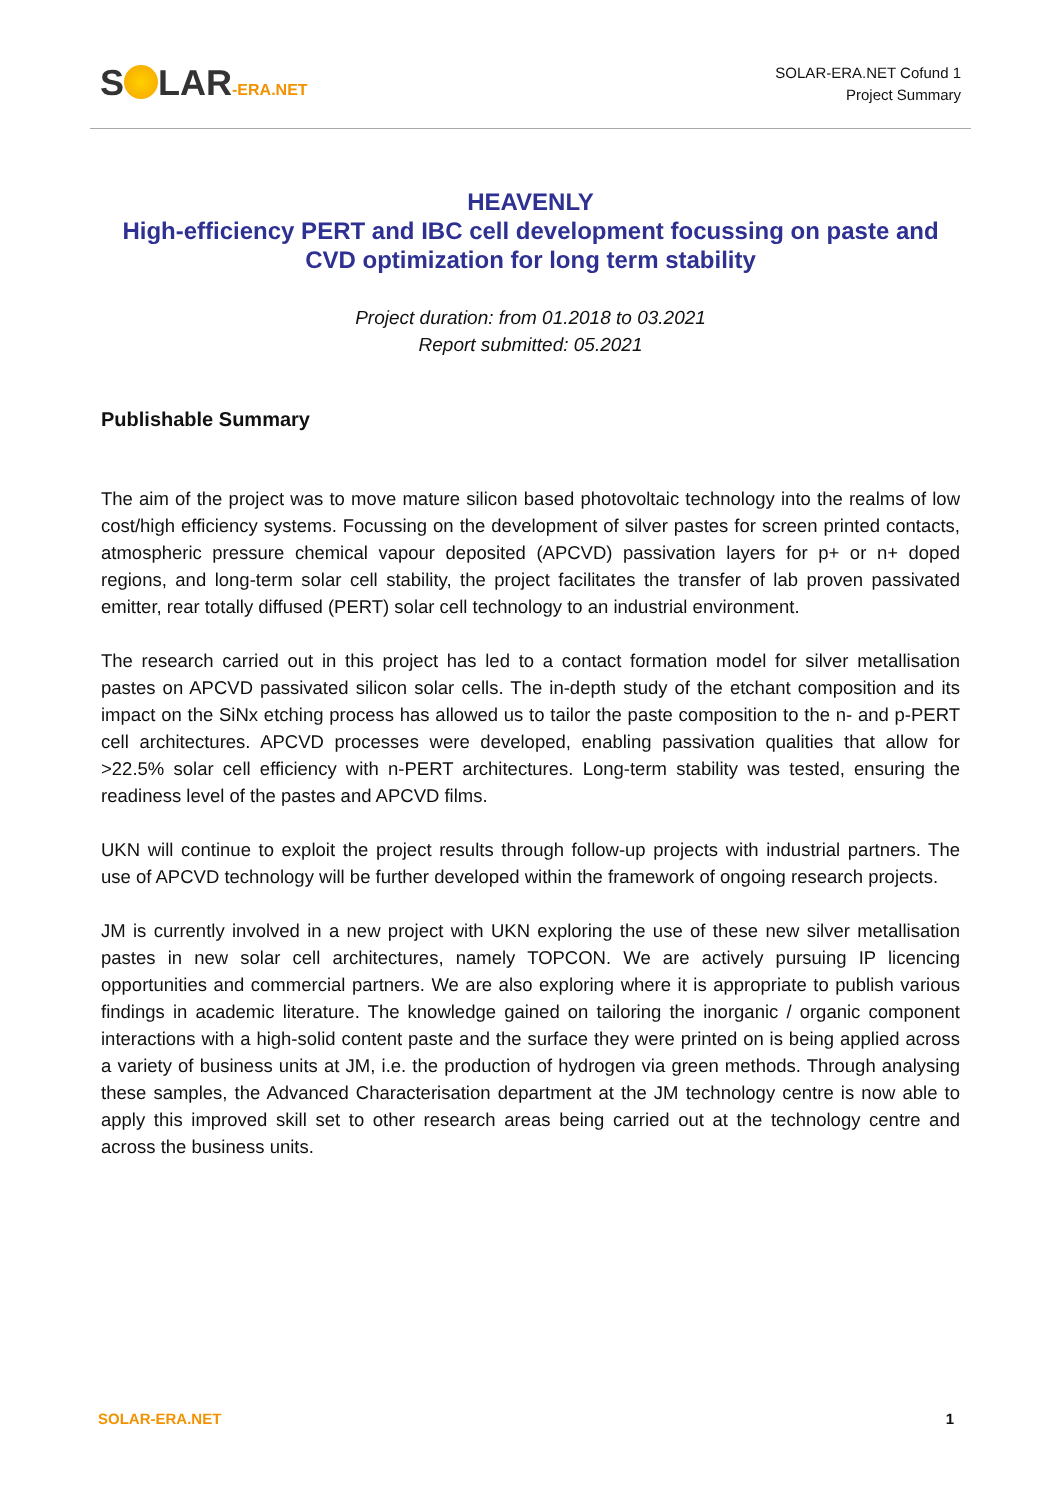S LAR-ERA.NET
SOLAR-ERA.NET Cofund 1
Project Summary
HEAVENLY
High-efficiency PERT and IBC cell development focussing on paste and CVD optimization for long term stability
Project duration: from 01.2018 to 03.2021
Report submitted: 05.2021
Publishable Summary
The aim of the project was to move mature silicon based photovoltaic technology into the realms of low cost/high efficiency systems. Focussing on the development of silver pastes for screen printed contacts, atmospheric pressure chemical vapour deposited (APCVD) passivation layers for p+ or n+ doped regions, and long-term solar cell stability, the project facilitates the transfer of lab proven passivated emitter, rear totally diffused (PERT) solar cell technology to an industrial environment.
The research carried out in this project has led to a contact formation model for silver metallisation pastes on APCVD passivated silicon solar cells. The in-depth study of the etchant composition and its impact on the SiNx etching process has allowed us to tailor the paste composition to the n- and p-PERT cell architectures. APCVD processes were developed, enabling passivation qualities that allow for >22.5% solar cell efficiency with n-PERT architectures. Long-term stability was tested, ensuring the readiness level of the pastes and APCVD films.
UKN will continue to exploit the project results through follow-up projects with industrial partners. The use of APCVD technology will be further developed within the framework of ongoing research projects.
JM is currently involved in a new project with UKN exploring the use of these new silver metallisation pastes in new solar cell architectures, namely TOPCON. We are actively pursuing IP licencing opportunities and commercial partners. We are also exploring where it is appropriate to publish various findings in academic literature. The knowledge gained on tailoring the inorganic / organic component interactions with a high-solid content paste and the surface they were printed on is being applied across a variety of business units at JM, i.e. the production of hydrogen via green methods. Through analysing these samples, the Advanced Characterisation department at the JM technology centre is now able to apply this improved skill set to other research areas being carried out at the technology centre and across the business units.
SOLAR-ERA.NET 1